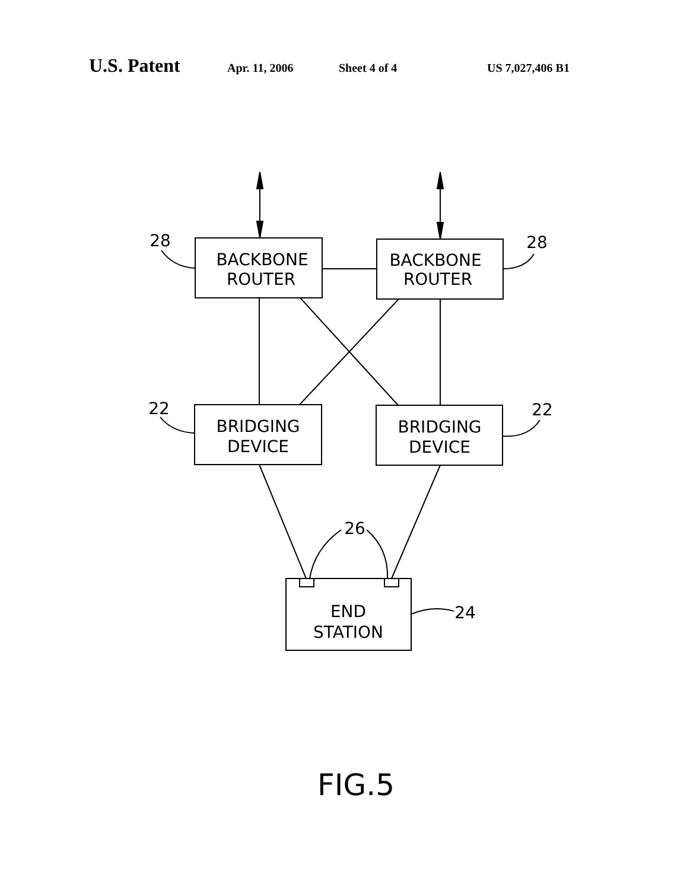U.S. Patent Apr. 11, 2006 Sheet 4 of 4 US 7,027,406 B1
BACKBONE
ROUTER
BACKBONE
ROUTER
BRIDGING
DEVICE
BRIDGING
DEVICE
END
STATION
28
28
22
22
26
24
FIG.5